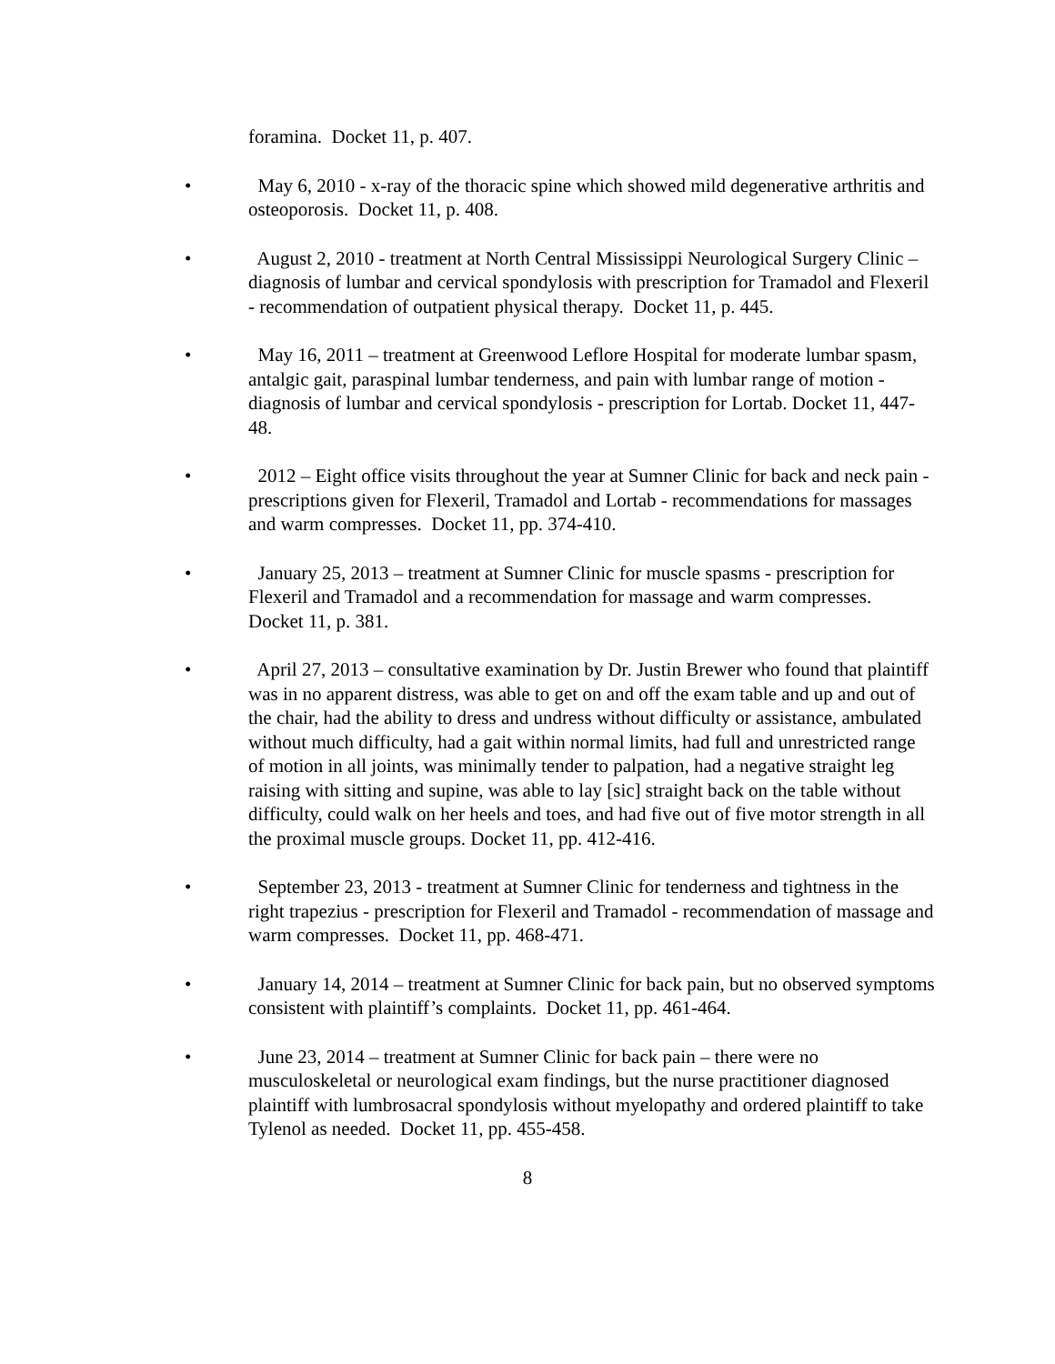foramina. Docket 11, p. 407.
• May 6, 2010 - x-ray of the thoracic spine which showed mild degenerative arthritis and osteoporosis. Docket 11, p. 408.
• August 2, 2010 - treatment at North Central Mississippi Neurological Surgery Clinic – diagnosis of lumbar and cervical spondylosis with prescription for Tramadol and Flexeril - recommendation of outpatient physical therapy. Docket 11, p. 445.
• May 16, 2011 – treatment at Greenwood Leflore Hospital for moderate lumbar spasm, antalgic gait, paraspinal lumbar tenderness, and pain with lumbar range of motion - diagnosis of lumbar and cervical spondylosis - prescription for Lortab. Docket 11, 447-48.
• 2012 – Eight office visits throughout the year at Sumner Clinic for back and neck pain - prescriptions given for Flexeril, Tramadol and Lortab - recommendations for massages and warm compresses. Docket 11, pp. 374-410.
• January 25, 2013 – treatment at Sumner Clinic for muscle spasms - prescription for Flexeril and Tramadol and a recommendation for massage and warm compresses. Docket 11, p. 381.
• April 27, 2013 – consultative examination by Dr. Justin Brewer who found that plaintiff was in no apparent distress, was able to get on and off the exam table and up and out of the chair, had the ability to dress and undress without difficulty or assistance, ambulated without much difficulty, had a gait within normal limits, had full and unrestricted range of motion in all joints, was minimally tender to palpation, had a negative straight leg raising with sitting and supine, was able to lay [sic] straight back on the table without difficulty, could walk on her heels and toes, and had five out of five motor strength in all the proximal muscle groups. Docket 11, pp. 412-416.
• September 23, 2013 - treatment at Sumner Clinic for tenderness and tightness in the right trapezius - prescription for Flexeril and Tramadol - recommendation of massage and warm compresses. Docket 11, pp. 468-471.
• January 14, 2014 – treatment at Sumner Clinic for back pain, but no observed symptoms consistent with plaintiff’s complaints. Docket 11, pp. 461-464.
• June 23, 2014 – treatment at Sumner Clinic for back pain – there were no musculoskeletal or neurological exam findings, but the nurse practitioner diagnosed plaintiff with lumbrosacral spondylosis without myelopathy and ordered plaintiff to take Tylenol as needed. Docket 11, pp. 455-458.
8